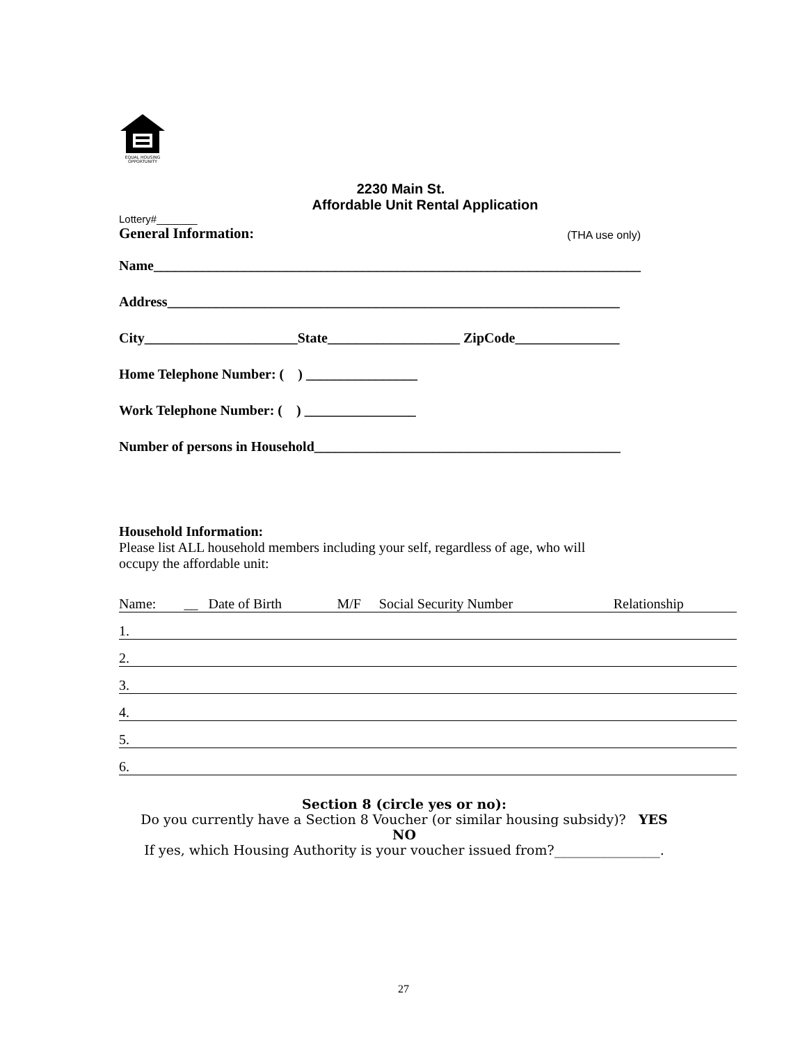EQUAL HOUSING
OPPORTUNITY
2230 Main St.
Affordable Unit Rental Application
Lottery#_______
General Information: (THA use only)
Name______________________________________________________________________
Address_________________________________________________________________
City______________________State___________________ ZipCode_______________
Home Telephone Number: ( ) ________________
Work Telephone Number: ( ) ________________
Number of persons in Household____________________________________________
Household Information:
Please list ALL household members including your self, regardless of age, who will
occupy the affordable unit:
| Name: | __ | Date of Birth | M/F | Social Security Number | Relationship |
| 1. | | | | | |
| 2. | | | | | |
| 3. | | | | | |
| 4. | | | | | |
| 5. | | | | | |
| 6. | | | | | |
Section 8 (circle yes or no):
Do you currently have a Section 8 Voucher (or similar housing subsidy)? YES
NO
If yes, which Housing Authority is your voucher issued from?________________.
27